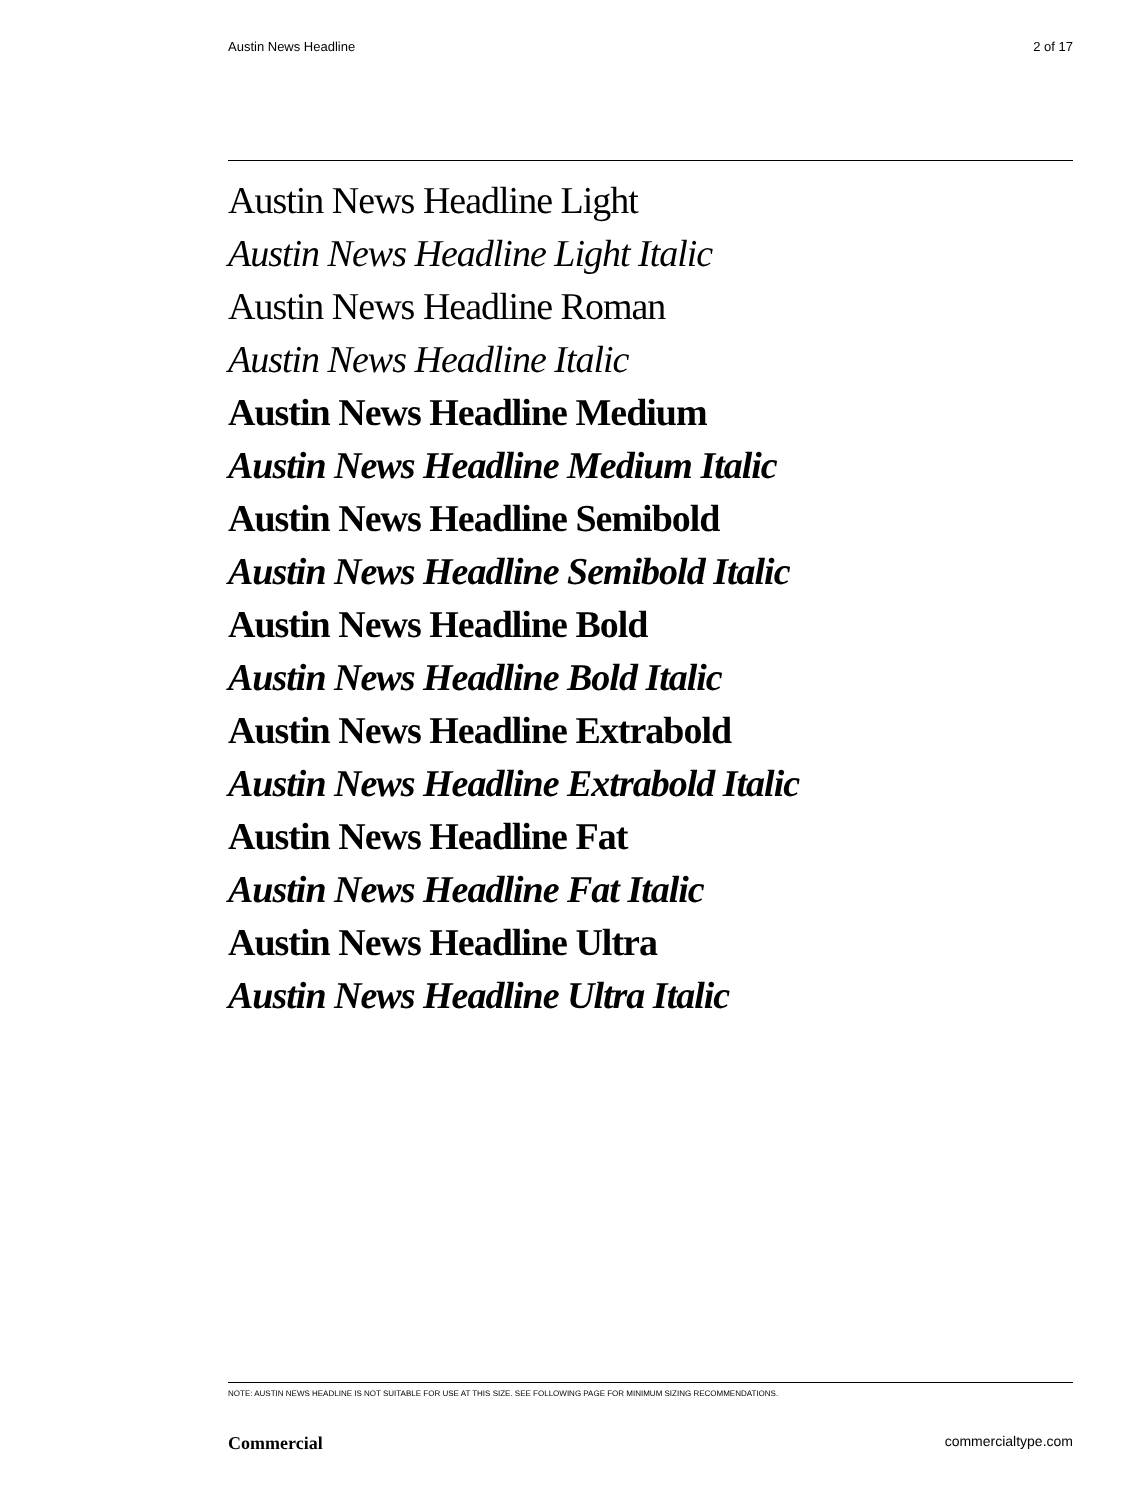Austin News Headline 2 of 17
Austin News Headline Light
Austin News Headline Light Italic
Austin News Headline Roman
Austin News Headline Italic
Austin News Headline Medium
Austin News Headline Medium Italic
Austin News Headline Semibold
Austin News Headline Semibold Italic
Austin News Headline Bold
Austin News Headline Bold Italic
Austin News Headline Extrabold
Austin News Headline Extrabold Italic
Austin News Headline Fat
Austin News Headline Fat Italic
Austin News Headline Ultra
Austin News Headline Ultra Italic
NOTE: AUSTIN NEWS HEADLINE IS NOT SUITABLE FOR USE AT THIS SIZE. SEE FOLLOWING PAGE FOR MINIMUM SIZING RECOMMENDATIONS.
Commercial commercialtype.com